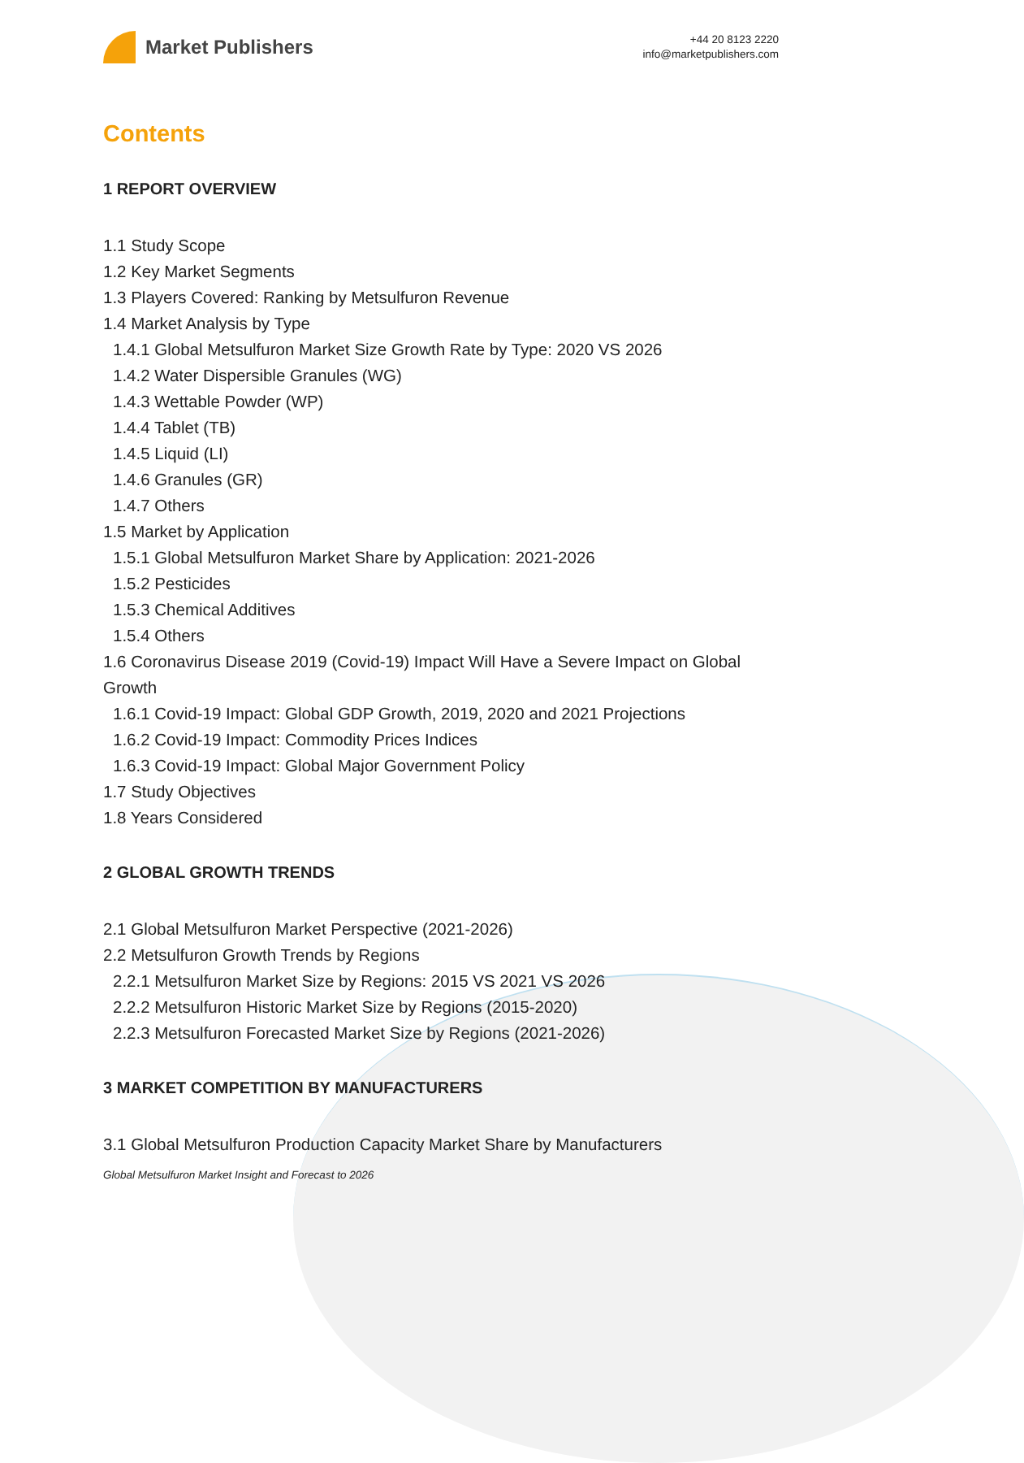Market Publishers
+44 20 8123 2220
info@marketpublishers.com
Contents
1 REPORT OVERVIEW
1.1 Study Scope
1.2 Key Market Segments
1.3 Players Covered: Ranking by Metsulfuron Revenue
1.4 Market Analysis by Type
1.4.1 Global Metsulfuron Market Size Growth Rate by Type: 2020 VS 2026
1.4.2 Water Dispersible Granules (WG)
1.4.3 Wettable Powder (WP)
1.4.4 Tablet (TB)
1.4.5 Liquid (LI)
1.4.6 Granules (GR)
1.4.7 Others
1.5 Market by Application
1.5.1 Global Metsulfuron Market Share by Application: 2021-2026
1.5.2 Pesticides
1.5.3 Chemical Additives
1.5.4 Others
1.6 Coronavirus Disease 2019 (Covid-19) Impact Will Have a Severe Impact on Global Growth
1.6.1 Covid-19 Impact: Global GDP Growth, 2019, 2020 and 2021 Projections
1.6.2 Covid-19 Impact: Commodity Prices Indices
1.6.3 Covid-19 Impact: Global Major Government Policy
1.7 Study Objectives
1.8 Years Considered
2 GLOBAL GROWTH TRENDS
2.1 Global Metsulfuron Market Perspective (2021-2026)
2.2 Metsulfuron Growth Trends by Regions
2.2.1 Metsulfuron Market Size by Regions: 2015 VS 2021 VS 2026
2.2.2 Metsulfuron Historic Market Size by Regions (2015-2020)
2.2.3 Metsulfuron Forecasted Market Size by Regions (2021-2026)
3 MARKET COMPETITION BY MANUFACTURERS
3.1 Global Metsulfuron Production Capacity Market Share by Manufacturers
Global Metsulfuron Market Insight and Forecast to 2026